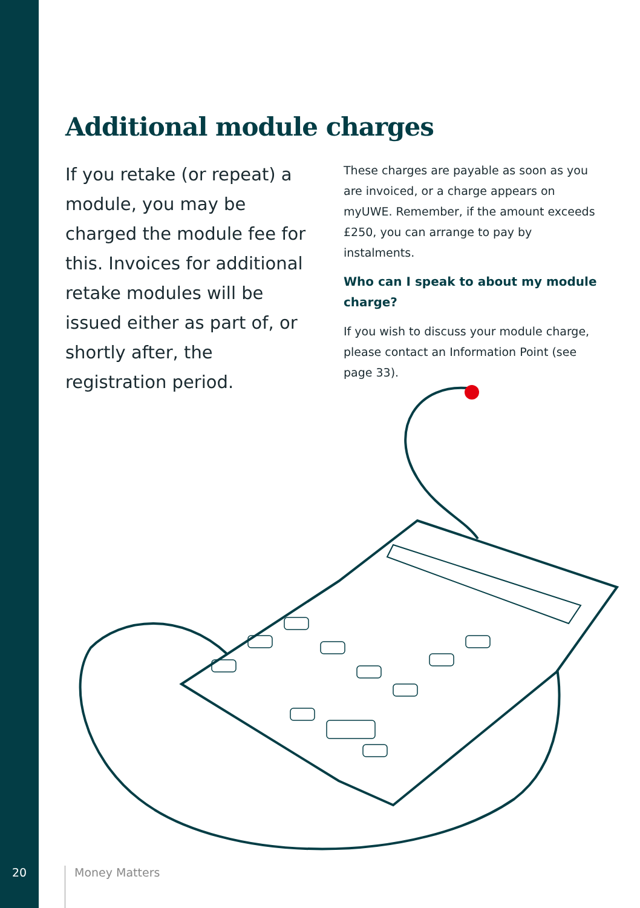Additional module charges
If you retake (or repeat) a module, you may be charged the module fee for this. Invoices for additional retake modules will be issued either as part of, or shortly after, the registration period.
These charges are payable as soon as you are invoiced, or a charge appears on myUWE. Remember, if the amount exceeds £250, you can arrange to pay by instalments.
Who can I speak to about my module charge?
If you wish to discuss your module charge, please contact an Information Point (see page 33).
20
Money Matters